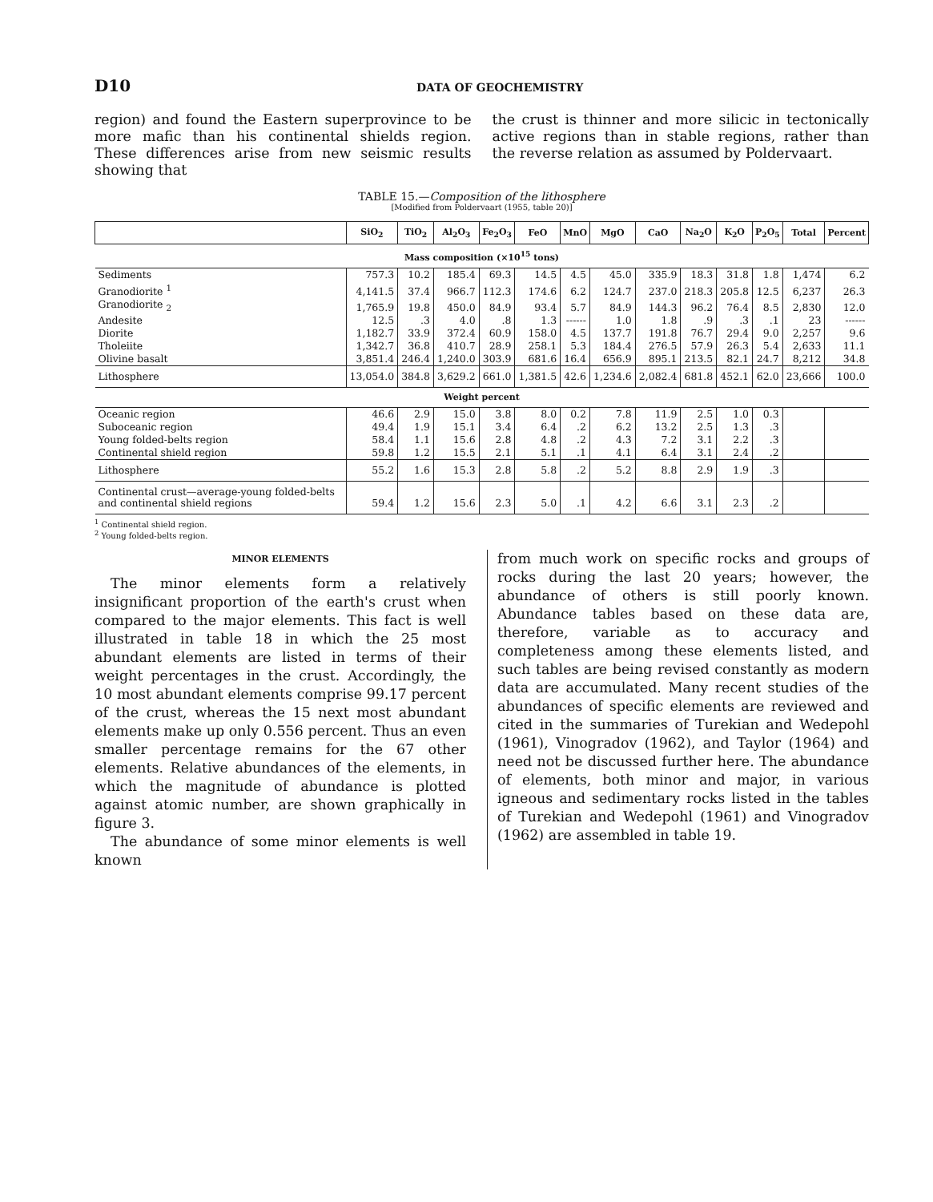D10 DATA OF GEOCHEMISTRY
region) and found the Eastern superprovince to be more mafic than his continental shields region. These differences arise from new seismic results showing that
the crust is thinner and more silicic in tectonically active regions than in stable regions, rather than the reverse relation as assumed by Poldervaart.
TABLE 15.—Composition of the lithosphere
[Modified from Poldervaart (1955, table 20)]
| | SiO<sub>2</sub> | TiO<sub>2</sub> | Al<sub>2</sub>O<sub>3</sub> | Fe<sub>2</sub>O<sub>3</sub> | FeO | MnO | MgO | CaO | Na<sub>2</sub>O | K<sub>2</sub>O | P<sub>2</sub>O<sub>5</sub> | Total | Percent |
| --- | --- | --- | --- | --- | --- | --- | --- | --- | --- | --- | --- | --- | --- |
| Mass composition (×10<sup>15</sup> tons) | | | | | | | | | | | | | |
| Sediments | 757.3 | 10.2 | 185.4 | 69.3 | 14.5 | 4.5 | 45.0 | 335.9 | 18.3 | 31.8 | 1.8 | 1,474 | 6.2 |
| Granodiorite <sup>1</sup> | 4,141.5 | 37.4 | 966.7 | 112.3 | 174.6 | 6.2 | 124.7 | 237.0 | 218.3 | 205.8 | 12.5 | 6,237 | 26.3 |
| Granodiorite <sub>2</sub> | 1,765.9 | 19.8 | 450.0 | 84.9 | 93.4 | 5.7 | 84.9 | 144.3 | 96.2 | 76.4 | 8.5 | 2,830 | 12.0 |
| Andesite | 12.5 | .3 | 4.0 | .8 | 1.3 | ------ | 1.0 | 1.8 | .9 | .3 | .1 | 23 | ------ |
| Diorite | 1,182.7 | 33.9 | 372.4 | 60.9 | 158.0 | 4.5 | 137.7 | 191.8 | 76.7 | 29.4 | 9.0 | 2,257 | 9.6 |
| Tholeiite | 1,342.7 | 36.8 | 410.7 | 28.9 | 258.1 | 5.3 | 184.4 | 276.5 | 57.9 | 26.3 | 5.4 | 2,633 | 11.1 |
| Olivine basalt | 3,851.4 | 246.4 | 1,240.0 | 303.9 | 681.6 | 16.4 | 656.9 | 895.1 | 213.5 | 82.1 | 24.7 | 8,212 | 34.8 |
| Lithosphere | 13,054.0 | 384.8 | 3,629.2 | 661.0 | 1,381.5 | 42.6 | 1,234.6 | 2,082.4 | 681.8 | 452.1 | 62.0 | 23,666 | 100.0 |
| Weight percent | | | | | | | | | | | | | |
| Oceanic region | 46.6 | 2.9 | 15.0 | 3.8 | 8.0 | 0.2 | 7.8 | 11.9 | 2.5 | 1.0 | 0.3 | | |
| Suboceanic region | 49.4 | 1.9 | 15.1 | 3.4 | 6.4 | .2 | 6.2 | 13.2 | 2.5 | 1.3 | .3 | | |
| Young folded-belts region | 58.4 | 1.1 | 15.6 | 2.8 | 4.8 | .2 | 4.3 | 7.2 | 3.1 | 2.2 | .3 | | |
| Continental shield region | 59.8 | 1.2 | 15.5 | 2.1 | 5.1 | .1 | 4.1 | 6.4 | 3.1 | 2.4 | .2 | | |
| Lithosphere | 55.2 | 1.6 | 15.3 | 2.8 | 5.8 | .2 | 5.2 | 8.8 | 2.9 | 1.9 | .3 | | |
| Continental crust—average-young folded-belts and continental shield regions | 59.4 | 1.2 | 15.6 | 2.3 | 5.0 | .1 | 4.2 | 6.6 | 3.1 | 2.3 | .2 | | |
<sup>1</sup> Continental shield region.
<sup>2</sup> Young folded-belts region.
MINOR ELEMENTS
The minor elements form a relatively insignificant proportion of the earth's crust when compared to the major elements. This fact is well illustrated in table 18 in which the 25 most abundant elements are listed in terms of their weight percentages in the crust. Accordingly, the 10 most abundant elements comprise 99.17 percent of the crust, whereas the 15 next most abundant elements make up only 0.556 percent. Thus an even smaller percentage remains for the 67 other elements. Relative abundances of the elements, in which the magnitude of abundance is plotted against atomic number, are shown graphically in figure 3.
The abundance of some minor elements is well known
from much work on specific rocks and groups of rocks during the last 20 years; however, the abundance of others is still poorly known. Abundance tables based on these data are, therefore, variable as to accuracy and completeness among these elements listed, and such tables are being revised constantly as modern data are accumulated. Many recent studies of the abundances of specific elements are reviewed and cited in the summaries of Turekian and Wedepohl (1961), Vinogradov (1962), and Taylor (1964) and need not be discussed further here. The abundance of elements, both minor and major, in various igneous and sedimentary rocks listed in the tables of Turekian and Wedepohl (1961) and Vinogradov (1962) are assembled in table 19.